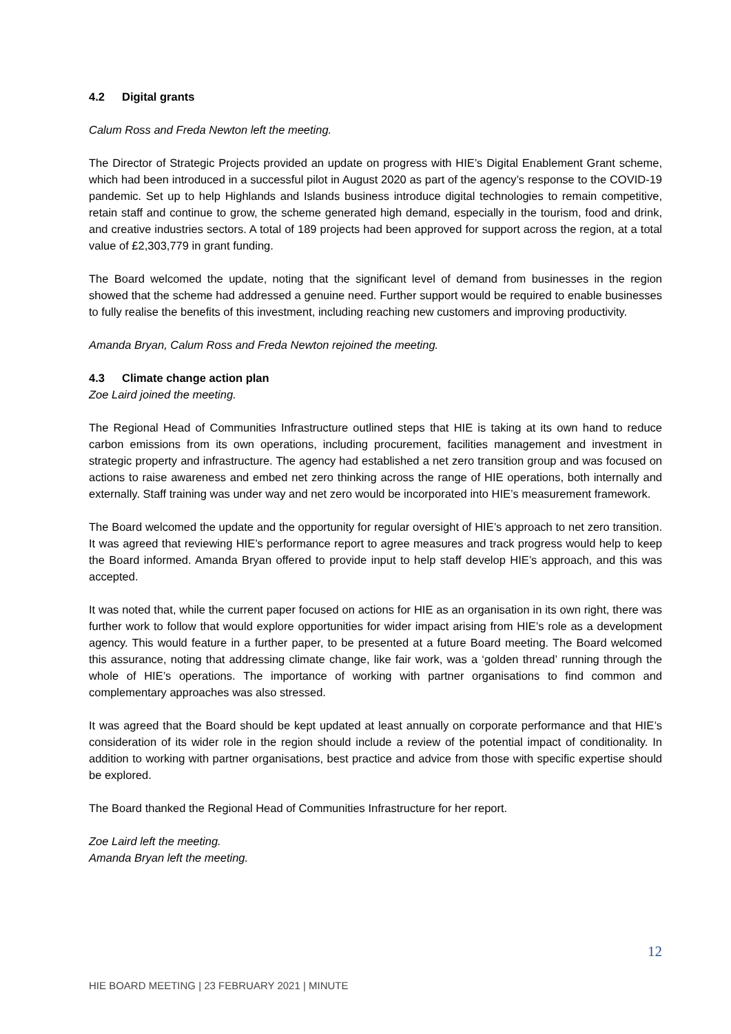4.2 Digital grants
Calum Ross and Freda Newton left the meeting.
The Director of Strategic Projects provided an update on progress with HIE’s Digital Enablement Grant scheme, which had been introduced in a successful pilot in August 2020 as part of the agency’s response to the COVID-19 pandemic. Set up to help Highlands and Islands business introduce digital technologies to remain competitive, retain staff and continue to grow, the scheme generated high demand, especially in the tourism, food and drink, and creative industries sectors. A total of 189 projects had been approved for support across the region, at a total value of £2,303,779 in grant funding.
The Board welcomed the update, noting that the significant level of demand from businesses in the region showed that the scheme had addressed a genuine need. Further support would be required to enable businesses to fully realise the benefits of this investment, including reaching new customers and improving productivity.
Amanda Bryan, Calum Ross and Freda Newton rejoined the meeting.
4.3 Climate change action plan
Zoe Laird joined the meeting.
The Regional Head of Communities Infrastructure outlined steps that HIE is taking at its own hand to reduce carbon emissions from its own operations, including procurement, facilities management and investment in strategic property and infrastructure. The agency had established a net zero transition group and was focused on actions to raise awareness and embed net zero thinking across the range of HIE operations, both internally and externally. Staff training was under way and net zero would be incorporated into HIE’s measurement framework.
The Board welcomed the update and the opportunity for regular oversight of HIE’s approach to net zero transition. It was agreed that reviewing HIE’s performance report to agree measures and track progress would help to keep the Board informed. Amanda Bryan offered to provide input to help staff develop HIE’s approach, and this was accepted.
It was noted that, while the current paper focused on actions for HIE as an organisation in its own right, there was further work to follow that would explore opportunities for wider impact arising from HIE’s role as a development agency. This would feature in a further paper, to be presented at a future Board meeting. The Board welcomed this assurance, noting that addressing climate change, like fair work, was a ‘golden thread’ running through the whole of HIE’s operations. The importance of working with partner organisations to find common and complementary approaches was also stressed.
It was agreed that the Board should be kept updated at least annually on corporate performance and that HIE’s consideration of its wider role in the region should include a review of the potential impact of conditionality. In addition to working with partner organisations, best practice and advice from those with specific expertise should be explored.
The Board thanked the Regional Head of Communities Infrastructure for her report.
Zoe Laird left the meeting.
Amanda Bryan left the meeting.
12
HIE BOARD MEETING | 23 FEBRUARY 2021 | MINUTE